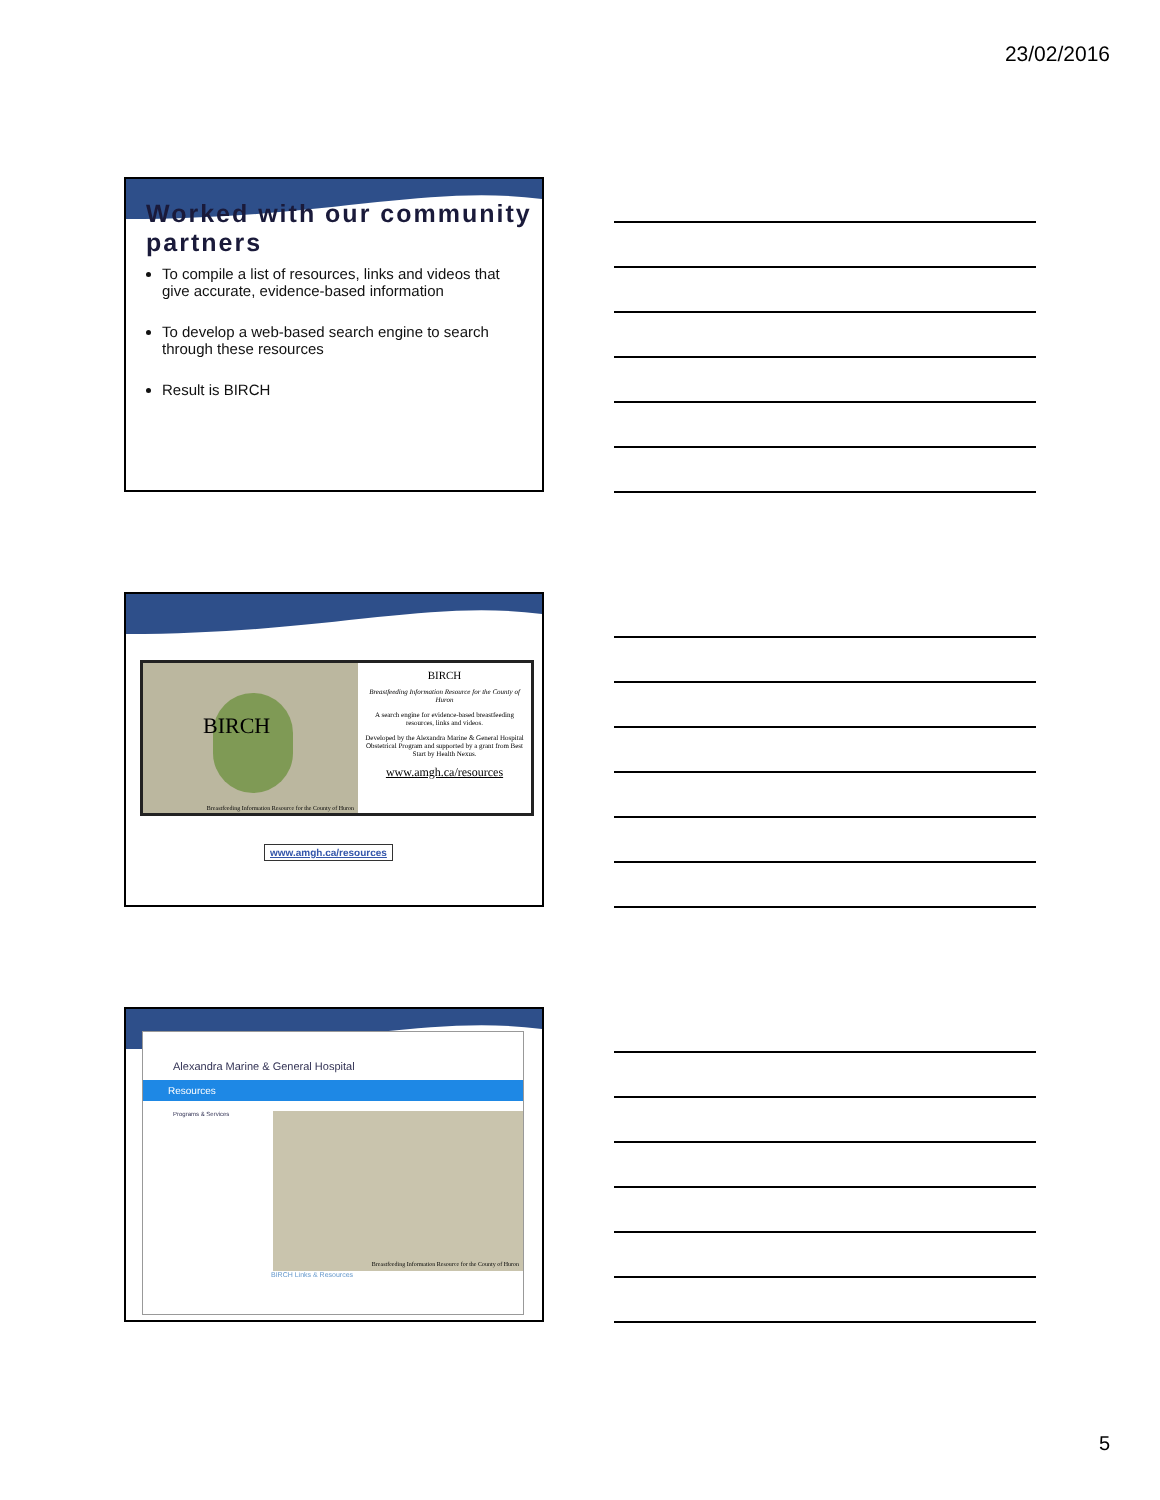23/02/2016
Worked with our community partners
To compile a list of resources, links and videos that give accurate, evidence-based information
To develop a web-based search engine to search through these resources
Result is BIRCH
BIRCH
Breastfeeding Information Resource for the County of Huron
BIRCH
Breastfeeding Information Resource for the County of Huron
A search engine for evidence-based breastfeeding resources, links and videos.
Developed by the Alexandra Marine & General Hospital Obstetrical Program and supported by a grant from Best Start by Health Nexus.
www.amgh.ca/resources
www.amgh.ca/resources
Alexandra Marine & General Hospital
Resources
Programs & Services
Breastfeeding Information Resource for the County of Huron
BIRCH Links & Resources
5